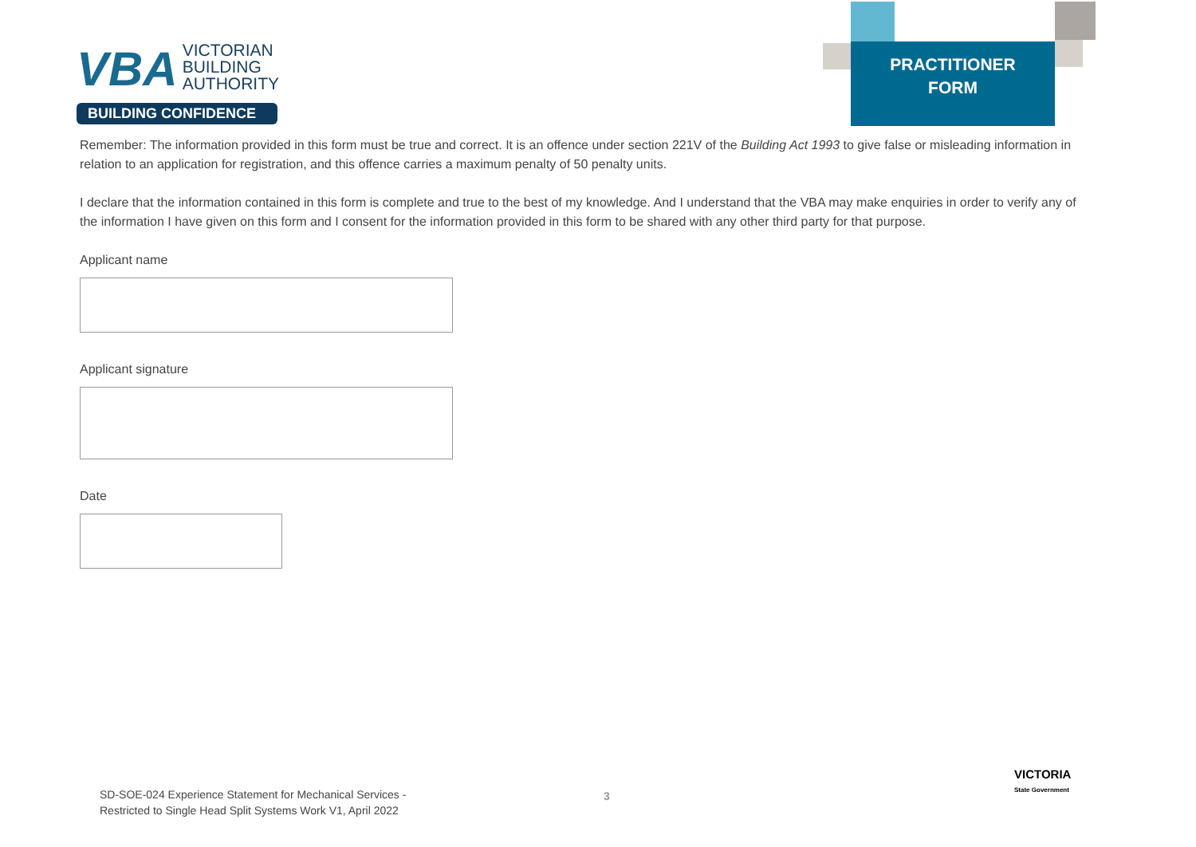VBA VICTORIAN
BUILDING
AUTHORITY
BUILDING CONFIDENCE
PRACTITIONER
FORM
Remember: The information provided in this form must be true and correct. It is an offence under section 221V of the Building Act 1993 to give false or misleading information in relation to an application for registration, and this offence carries a maximum penalty of 50 penalty units.
I declare that the information contained in this form is complete and true to the best of my knowledge. And I understand that the VBA may make enquiries in order to verify any of the information I have given on this form and I consent for the information provided in this form to be shared with any other third party for that purpose.
Applicant name
Applicant signature
Date
SD-SOE-024 Experience Statement for Mechanical Services -
Restricted to Single Head Split Systems Work V1, April 2022
3
VICTORIA
State Government